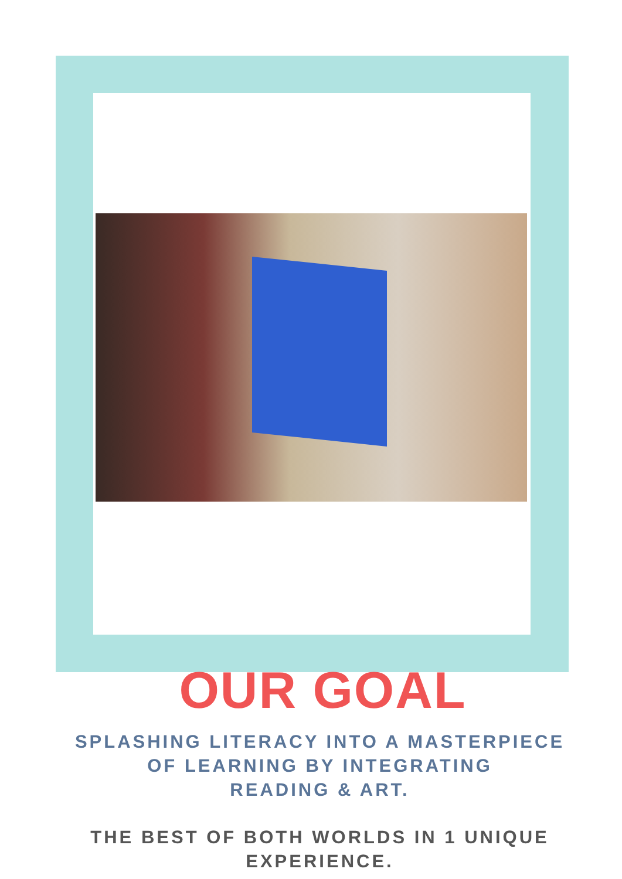OUR GOAL
SPLASHING LITERACY INTO A MASTERPIECE
OF LEARNING BY INTEGRATING
READING & ART.
THE BEST OF BOTH WORLDS IN 1 UNIQUE
EXPERIENCE.